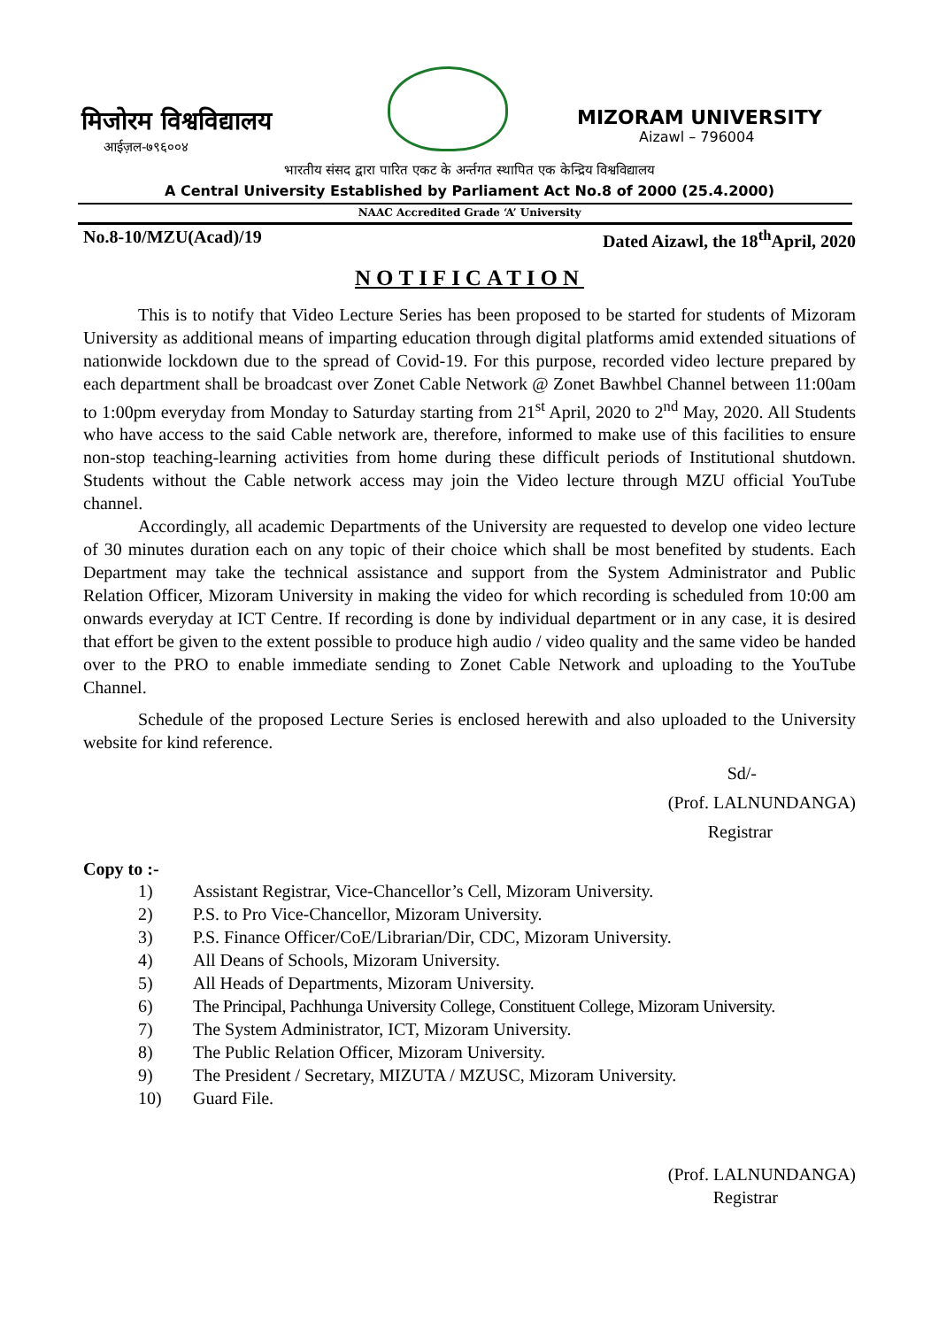मिजोरम विश्वविद्यालय
आईज़ल-७९६००४
MIZORAM UNIVERSITY
Aizawl – 796004
भारतीय संसद द्वारा पारित एकट के अर्न्तगत स्थापित एक केन्द्रिय विश्वविद्यालय
A Central University Established by Parliament Act No.8 of 2000 (25.4.2000)
NAAC Accredited Grade ‘A’ University
No.8-10/MZU(Acad)/19 Dated Aizawl, the 18<sup>th</sup>April, 2020
NOTIFICATION
This is to notify that Video Lecture Series has been proposed to be started for students of Mizoram University as additional means of imparting education through digital platforms amid extended situations of nationwide lockdown due to the spread of Covid-19. For this purpose, recorded video lecture prepared by each department shall be broadcast over Zonet Cable Network @ Zonet Bawhbel Channel between 11:00am to 1:00pm everyday from Monday to Saturday starting from 21<sup>st</sup> April, 2020 to 2<sup>nd</sup> May, 2020. All Students who have access to the said Cable network are, therefore, informed to make use of this facilities to ensure non-stop teaching-learning activities from home during these difficult periods of Institutional shutdown. Students without the Cable network access may join the Video lecture through MZU official YouTube channel.
Accordingly, all academic Departments of the University are requested to develop one video lecture of 30 minutes duration each on any topic of their choice which shall be most benefited by students. Each Department may take the technical assistance and support from the System Administrator and Public Relation Officer, Mizoram University in making the video for which recording is scheduled from 10:00 am onwards everyday at ICT Centre. If recording is done by individual department or in any case, it is desired that effort be given to the extent possible to produce high audio / video quality and the same video be handed over to the PRO to enable immediate sending to Zonet Cable Network and uploading to the YouTube Channel.
Schedule of the proposed Lecture Series is enclosed herewith and also uploaded to the University website for kind reference.
Sd/-
(Prof. LALNUNDANGA)
Registrar
Copy to :-
1) Assistant Registrar, Vice-Chancellor’s Cell, Mizoram University.
2) P.S. to Pro Vice-Chancellor, Mizoram University.
3) P.S. Finance Officer/CoE/Librarian/Dir, CDC, Mizoram University.
4) All Deans of Schools, Mizoram University.
5) All Heads of Departments, Mizoram University.
6) The Principal, Pachhunga University College, Constituent College, Mizoram University.
7) The System Administrator, ICT, Mizoram University.
8) The Public Relation Officer, Mizoram University.
9) The President / Secretary, MIZUTA / MZUSC, Mizoram University.
10) Guard File.
(Prof. LALNUNDANGA)
Registrar